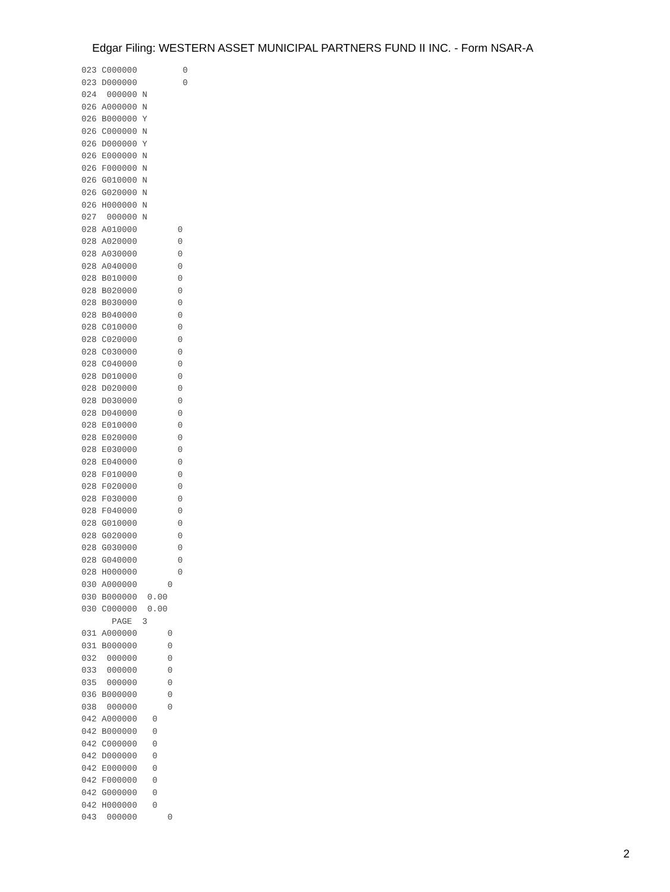Edgar Filing: WESTERN ASSET MUNICIPAL PARTNERS FUND II INC. - Form NSAR-A
023 C000000         0
023 D000000         0
024  000000 N
026 A000000 N
026 B000000 Y
026 C000000 N
026 D000000 Y
026 E000000 N
026 F000000 N
026 G010000 N
026 G020000 N
026 H000000 N
027  000000 N
028 A010000        0
028 A020000        0
028 A030000        0
028 A040000        0
028 B010000        0
028 B020000        0
028 B030000        0
028 B040000        0
028 C010000        0
028 C020000        0
028 C030000        0
028 C040000        0
028 D010000        0
028 D020000        0
028 D030000        0
028 D040000        0
028 E010000        0
028 E020000        0
028 E030000        0
028 E040000        0
028 F010000        0
028 F020000        0
028 F030000        0
028 F040000        0
028 G010000        0
028 G020000        0
028 G030000        0
028 G040000        0
028 H000000        0
030 A000000      0
030 B000000  0.00
030 C000000  0.00
      PAGE  3
031 A000000      0
031 B000000      0
032  000000      0
033  000000      0
035  000000      0
036 B000000      0
038  000000      0
042 A000000   0
042 B000000   0
042 C000000   0
042 D000000   0
042 E000000   0
042 F000000   0
042 G000000   0
042 H000000   0
043  000000      0
2